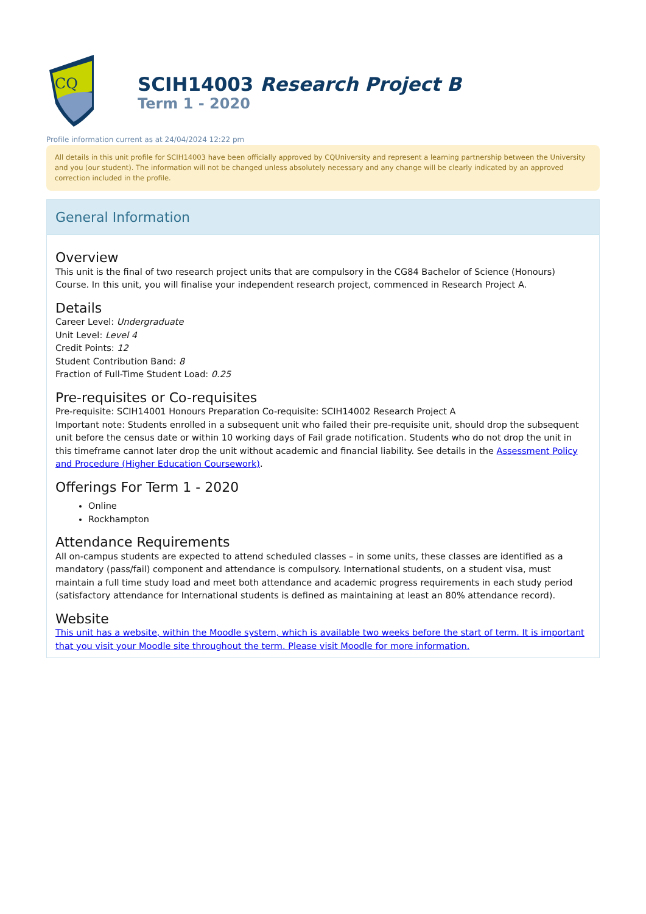CQ
SCIH14003 Research Project B
Term 1 - 2020
Profile information current as at 24/04/2024 12:22 pm
All details in this unit profile for SCIH14003 have been officially approved by CQUniversity and represent a learning partnership between the University and you (our student). The information will not be changed unless absolutely necessary and any change will be clearly indicated by an approved correction included in the profile.
General Information
Overview
This unit is the final of two research project units that are compulsory in the CG84 Bachelor of Science (Honours) Course. In this unit, you will finalise your independent research project, commenced in Research Project A.
Details
Career Level: Undergraduate
Unit Level: Level 4
Credit Points: 12
Student Contribution Band: 8
Fraction of Full-Time Student Load: 0.25
Pre-requisites or Co-requisites
Pre-requisite: SCIH14001 Honours Preparation Co-requisite: SCIH14002 Research Project A
Important note: Students enrolled in a subsequent unit who failed their pre-requisite unit, should drop the subsequent unit before the census date or within 10 working days of Fail grade notification. Students who do not drop the unit in this timeframe cannot later drop the unit without academic and financial liability. See details in the Assessment Policy and Procedure (Higher Education Coursework).
Offerings For Term 1 - 2020
Online
Rockhampton
Attendance Requirements
All on-campus students are expected to attend scheduled classes – in some units, these classes are identified as a mandatory (pass/fail) component and attendance is compulsory. International students, on a student visa, must maintain a full time study load and meet both attendance and academic progress requirements in each study period (satisfactory attendance for International students is defined as maintaining at least an 80% attendance record).
Website
This unit has a website, within the Moodle system, which is available two weeks before the start of term. It is important that you visit your Moodle site throughout the term. Please visit Moodle for more information.